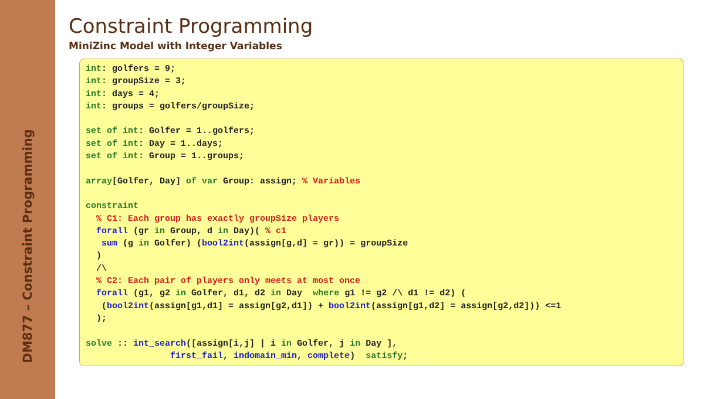DM877 – Constraint Programming
Constraint Programming
MiniZinc Model with Integer Variables
int: golfers = 9; int: groupSize = 3; int: days = 4; int: groups = golfers/groupSize; set of int: Golfer = 1..golfers; set of int: Day = 1..days; set of int: Group = 1..groups; array[Golfer, Day] of var Group: assign; % Variables constraint % C1: Each group has exactly groupSize players forall (gr in Group, d in Day)( % c1 sum (g in Golfer) (bool2int(assign[g,d] = gr)) = groupSize ) /\ % C2: Each pair of players only meets at most once forall (g1, g2 in Golfer, d1, d2 in Day where g1 != g2 /\ d1 != d2) ( (bool2int(assign[g1,d1] = assign[g2,d1]) + bool2int(assign[g1,d2] = assign[g2,d2])) <=1 ); solve :: int_search([assign[i,j] | i in Golfer, j in Day ], first_fail, indomain_min, complete) satisfy;